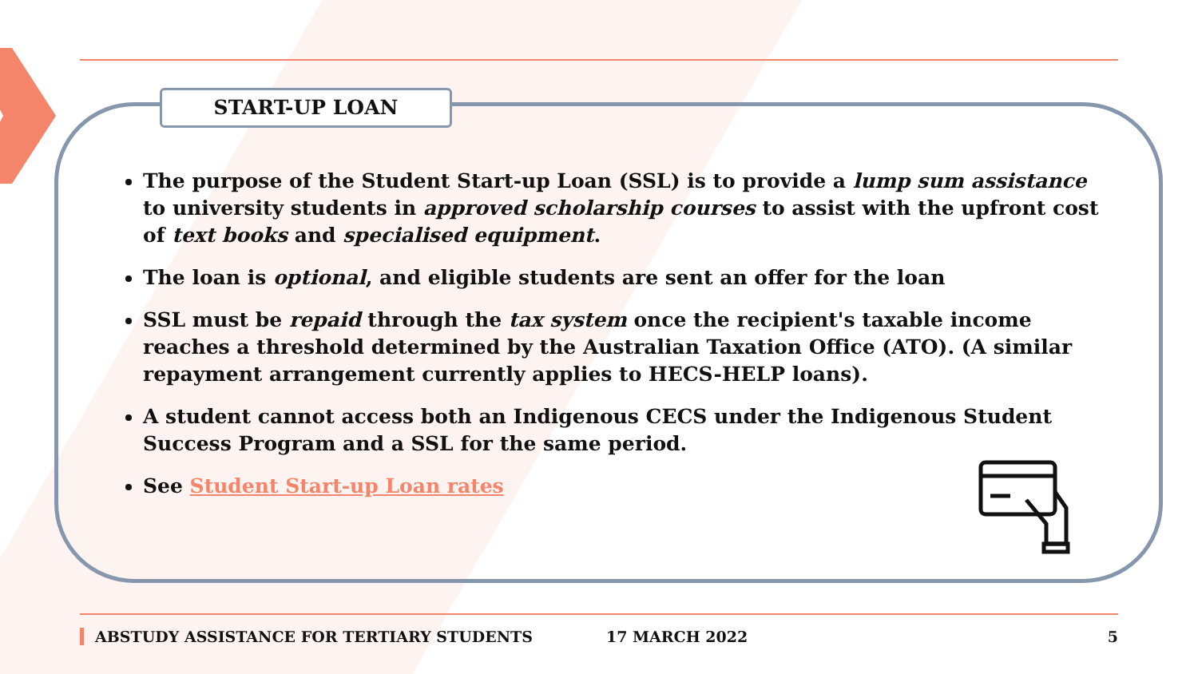START-UP LOAN
The purpose of the Student Start-up Loan (SSL) is to provide a lump sum assistance to university students in approved scholarship courses to assist with the upfront cost of text books and specialised equipment.
The loan is optional, and eligible students are sent an offer for the loan
SSL must be repaid through the tax system once the recipient's taxable income reaches a threshold determined by the Australian Taxation Office (ATO). (A similar repayment arrangement currently applies to HECS-HELP loans).
A student cannot access both an Indigenous CECS under the Indigenous Student Success Program and a SSL for the same period.
See Student Start-up Loan rates
ABSTUDY ASSISTANCE FOR TERTIARY STUDENTS 17 MARCH 2022 5